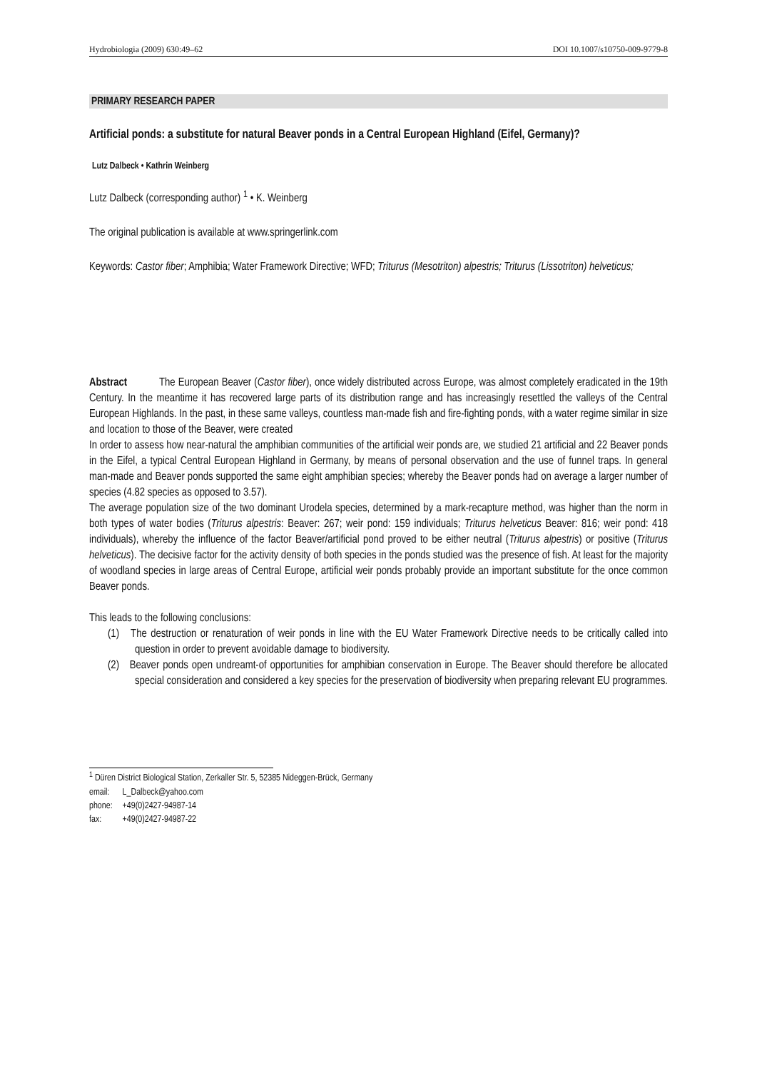Hydrobiologia (2009) 630:49–62 DOI 10.1007/s10750-009-9779-8
PRIMARY RESEARCH PAPER
Artificial ponds: a substitute for natural Beaver ponds in a Central European Highland (Eifel, Germany)?
Lutz Dalbeck • Kathrin Weinberg
Lutz Dalbeck (corresponding author) <sup>1</sup> • K. Weinberg
The original publication is available at www.springerlink.com
Keywords: Castor fiber; Amphibia; Water Framework Directive; WFD; Triturus (Mesotriton) alpestris; Triturus (Lissotriton) helveticus;
Abstract The European Beaver (Castor fiber), once widely distributed across Europe, was almost completely eradicated in the 19th Century. In the meantime it has recovered large parts of its distribution range and has increasingly resettled the valleys of the Central European Highlands. In the past, in these same valleys, countless man-made fish and fire-fighting ponds, with a water regime similar in size and location to those of the Beaver, were created
In order to assess how near-natural the amphibian communities of the artificial weir ponds are, we studied 21 artificial and 22 Beaver ponds in the Eifel, a typical Central European Highland in Germany, by means of personal observation and the use of funnel traps. In general man-made and Beaver ponds supported the same eight amphibian species; whereby the Beaver ponds had on average a larger number of species (4.82 species as opposed to 3.57).
The average population size of the two dominant Urodela species, determined by a mark-recapture method, was higher than the norm in both types of water bodies (Triturus alpestris: Beaver: 267; weir pond: 159 individuals; Triturus helveticus Beaver: 816; weir pond: 418 individuals), whereby the influence of the factor Beaver/artificial pond proved to be either neutral (Triturus alpestris) or positive (Triturus helveticus). The decisive factor for the activity density of both species in the ponds studied was the presence of fish. At least for the majority of woodland species in large areas of Central Europe, artificial weir ponds probably provide an important substitute for the once common Beaver ponds.
This leads to the following conclusions:
(1) The destruction or renaturation of weir ponds in line with the EU Water Framework Directive needs to be critically called into question in order to prevent avoidable damage to biodiversity.
(2) Beaver ponds open undreamt-of opportunities for amphibian conservation in Europe. The Beaver should therefore be allocated special consideration and considered a key species for the preservation of biodiversity when preparing relevant EU programmes.
<sup>1</sup> Düren District Biological Station, Zerkaller Str. 5, 52385 Nideggen-Brück, Germany
| email: | L_Dalbeck@yahoo.com |
| phone: | +49(0)2427-94987-14 |
| fax: | +49(0)2427-94987-22 |